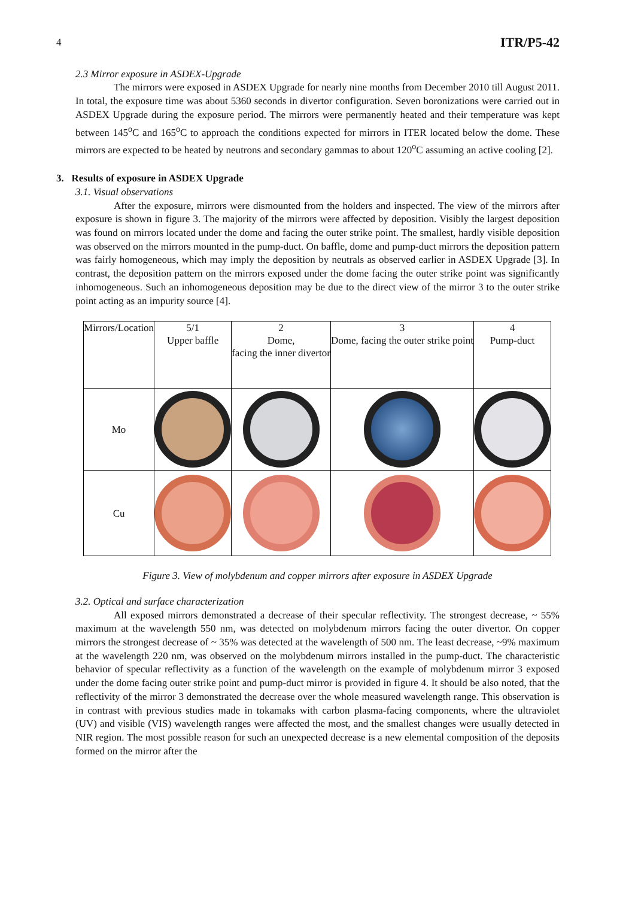4 ITR/P5-42
2.3 Mirror exposure in ASDEX-Upgrade
The mirrors were exposed in ASDEX Upgrade for nearly nine months from December 2010 till August 2011. In total, the exposure time was about 5360 seconds in divertor configuration. Seven boronizations were carried out in ASDEX Upgrade during the exposure period. The mirrors were permanently heated and their temperature was kept between 145<sup>o</sup>C and 165<sup>o</sup>C to approach the conditions expected for mirrors in ITER located below the dome. These mirrors are expected to be heated by neutrons and secondary gammas to about 120<sup>o</sup>C assuming an active cooling [2].
3. Results of exposure in ASDEX Upgrade
3.1. Visual observations
After the exposure, mirrors were dismounted from the holders and inspected. The view of the mirrors after exposure is shown in figure 3. The majority of the mirrors were affected by deposition. Visibly the largest deposition was found on mirrors located under the dome and facing the outer strike point. The smallest, hardly visible deposition was observed on the mirrors mounted in the pump-duct. On baffle, dome and pump-duct mirrors the deposition pattern was fairly homogeneous, which may imply the deposition by neutrals as observed earlier in ASDEX Upgrade [3]. In contrast, the deposition pattern on the mirrors exposed under the dome facing the outer strike point was significantly inhomogeneous. Such an inhomogeneous deposition may be due to the direct view of the mirror 3 to the outer strike point acting as an impurity source [4].
| Mirrors/Location | 5/1 Upper baffle | 2 Dome, facing the inner divertor | 3 Dome, facing the outer strike point | 4 Pump-duct |
| Mo | | | | |
| Cu | | | | |
Figure 3. View of molybdenum and copper mirrors after exposure in ASDEX Upgrade
3.2. Optical and surface characterization
All exposed mirrors demonstrated a decrease of their specular reflectivity. The strongest decrease, ~ 55% maximum at the wavelength 550 nm, was detected on molybdenum mirrors facing the outer divertor. On copper mirrors the strongest decrease of ~ 35% was detected at the wavelength of 500 nm. The least decrease, ~9% maximum at the wavelength 220 nm, was observed on the molybdenum mirrors installed in the pump-duct. The characteristic behavior of specular reflectivity as a function of the wavelength on the example of molybdenum mirror 3 exposed under the dome facing outer strike point and pump-duct mirror is provided in figure 4. It should be also noted, that the reflectivity of the mirror 3 demonstrated the decrease over the whole measured wavelength range. This observation is in contrast with previous studies made in tokamaks with carbon plasma-facing components, where the ultraviolet (UV) and visible (VIS) wavelength ranges were affected the most, and the smallest changes were usually detected in NIR region. The most possible reason for such an unexpected decrease is a new elemental composition of the deposits formed on the mirror after the